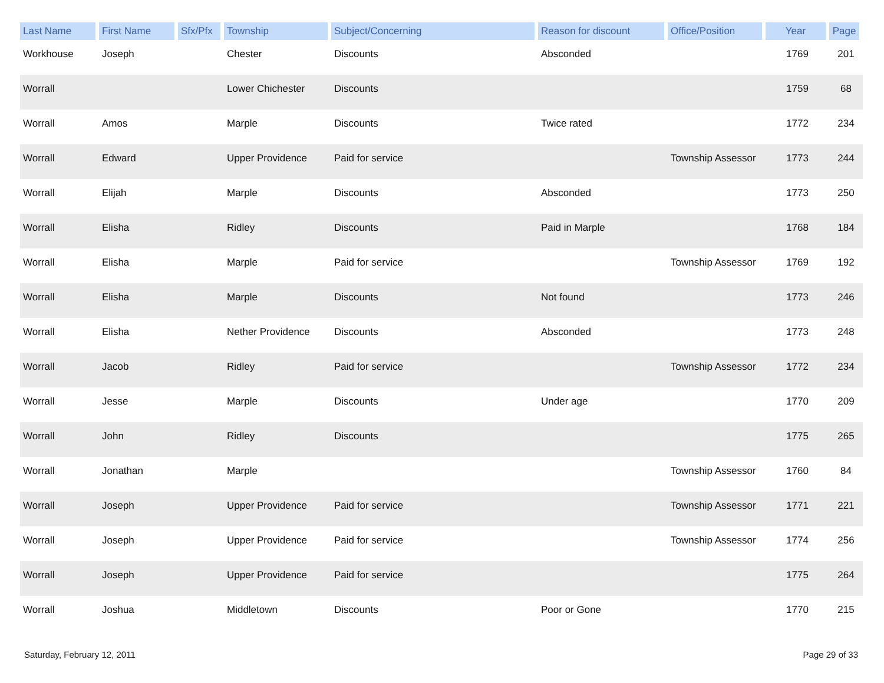| Last Name | First Name | Sfx/Pfx | Township | Subject/Concerning | Reason for discount | Office/Position | Year | Page |
| --- | --- | --- | --- | --- | --- | --- | --- | --- |
| Workhouse | Joseph | | Chester | Discounts | Absconded | | 1769 | 201 |
| Worrall | | | Lower Chichester | Discounts | | | 1759 | 68 |
| Worrall | Amos | | Marple | Discounts | Twice rated | | 1772 | 234 |
| Worrall | Edward | | Upper Providence | Paid for service | | Township Assessor | 1773 | 244 |
| Worrall | Elijah | | Marple | Discounts | Absconded | | 1773 | 250 |
| Worrall | Elisha | | Ridley | Discounts | Paid in Marple | | 1768 | 184 |
| Worrall | Elisha | | Marple | Paid for service | | Township Assessor | 1769 | 192 |
| Worrall | Elisha | | Marple | Discounts | Not found | | 1773 | 246 |
| Worrall | Elisha | | Nether Providence | Discounts | Absconded | | 1773 | 248 |
| Worrall | Jacob | | Ridley | Paid for service | | Township Assessor | 1772 | 234 |
| Worrall | Jesse | | Marple | Discounts | Under age | | 1770 | 209 |
| Worrall | John | | Ridley | Discounts | | | 1775 | 265 |
| Worrall | Jonathan | | Marple | | | Township Assessor | 1760 | 84 |
| Worrall | Joseph | | Upper Providence | Paid for service | | Township Assessor | 1771 | 221 |
| Worrall | Joseph | | Upper Providence | Paid for service | | Township Assessor | 1774 | 256 |
| Worrall | Joseph | | Upper Providence | Paid for service | | | 1775 | 264 |
| Worrall | Joshua | | Middletown | Discounts | Poor or Gone | | 1770 | 215 |
Saturday, February 12, 2011 Page 29 of 33